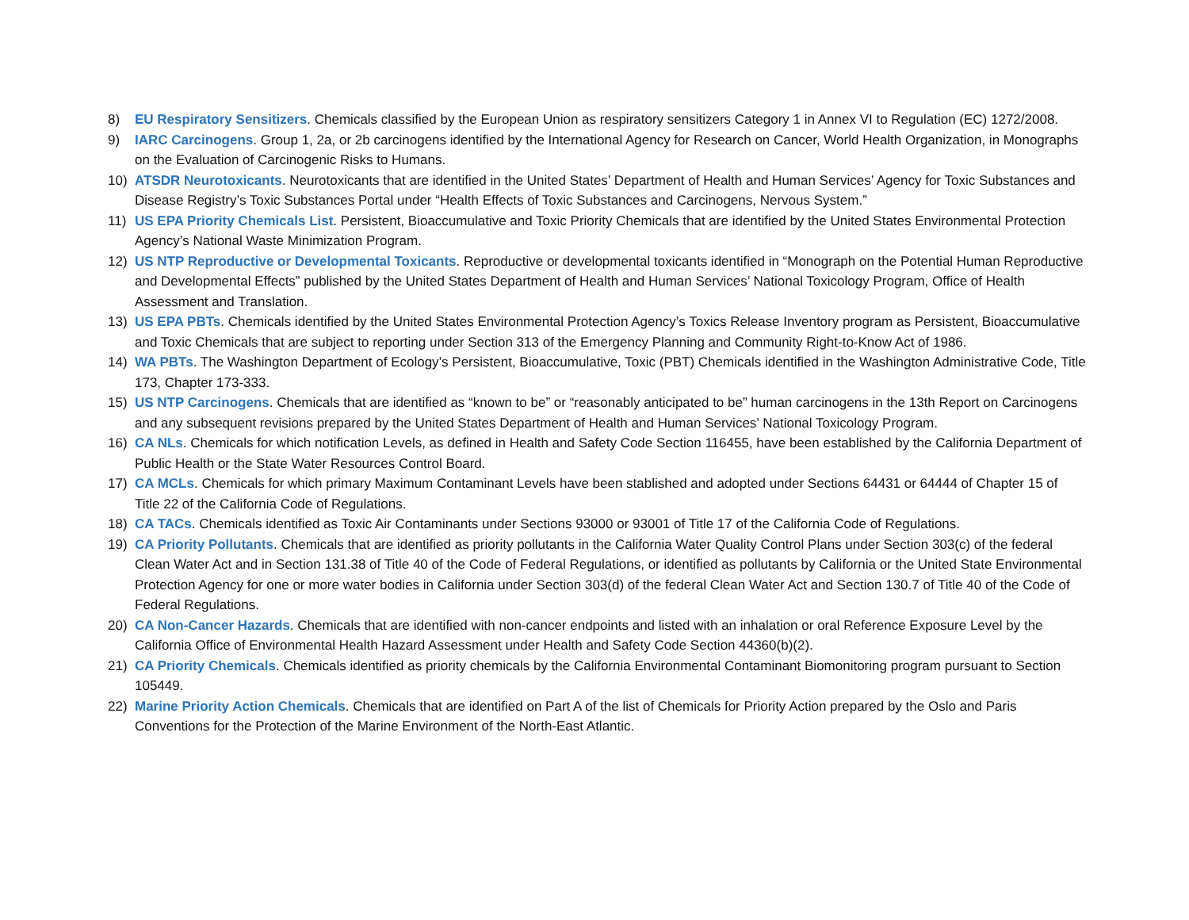8) EU Respiratory Sensitizers. Chemicals classified by the European Union as respiratory sensitizers Category 1 in Annex VI to Regulation (EC) 1272/2008.
9) IARC Carcinogens. Group 1, 2a, or 2b carcinogens identified by the International Agency for Research on Cancer, World Health Organization, in Monographs on the Evaluation of Carcinogenic Risks to Humans.
10) ATSDR Neurotoxicants. Neurotoxicants that are identified in the United States’ Department of Health and Human Services’ Agency for Toxic Substances and Disease Registry’s Toxic Substances Portal under “Health Effects of Toxic Substances and Carcinogens, Nervous System.”
11) US EPA Priority Chemicals List. Persistent, Bioaccumulative and Toxic Priority Chemicals that are identified by the United States Environmental Protection Agency’s National Waste Minimization Program.
12) US NTP Reproductive or Developmental Toxicants. Reproductive or developmental toxicants identified in “Monograph on the Potential Human Reproductive and Developmental Effects” published by the United States Department of Health and Human Services’ National Toxicology Program, Office of Health Assessment and Translation.
13) US EPA PBTs. Chemicals identified by the United States Environmental Protection Agency’s Toxics Release Inventory program as Persistent, Bioaccumulative and Toxic Chemicals that are subject to reporting under Section 313 of the Emergency Planning and Community Right-to-Know Act of 1986.
14) WA PBTs. The Washington Department of Ecology’s Persistent, Bioaccumulative, Toxic (PBT) Chemicals identified in the Washington Administrative Code, Title 173, Chapter 173-333.
15) US NTP Carcinogens. Chemicals that are identified as “known to be” or “reasonably anticipated to be” human carcinogens in the 13th Report on Carcinogens and any subsequent revisions prepared by the United States Department of Health and Human Services’ National Toxicology Program.
16) CA NLs. Chemicals for which notification Levels, as defined in Health and Safety Code Section 116455, have been established by the California Department of Public Health or the State Water Resources Control Board.
17) CA MCLs. Chemicals for which primary Maximum Contaminant Levels have been stablished and adopted under Sections 64431 or 64444 of Chapter 15 of Title 22 of the California Code of Regulations.
18) CA TACs. Chemicals identified as Toxic Air Contaminants under Sections 93000 or 93001 of Title 17 of the California Code of Regulations.
19) CA Priority Pollutants. Chemicals that are identified as priority pollutants in the California Water Quality Control Plans under Section 303(c) of the federal Clean Water Act and in Section 131.38 of Title 40 of the Code of Federal Regulations, or identified as pollutants by California or the United State Environmental Protection Agency for one or more water bodies in California under Section 303(d) of the federal Clean Water Act and Section 130.7 of Title 40 of the Code of Federal Regulations.
20) CA Non-Cancer Hazards. Chemicals that are identified with non-cancer endpoints and listed with an inhalation or oral Reference Exposure Level by the California Office of Environmental Health Hazard Assessment under Health and Safety Code Section 44360(b)(2).
21) CA Priority Chemicals. Chemicals identified as priority chemicals by the California Environmental Contaminant Biomonitoring program pursuant to Section 105449.
22) Marine Priority Action Chemicals. Chemicals that are identified on Part A of the list of Chemicals for Priority Action prepared by the Oslo and Paris Conventions for the Protection of the Marine Environment of the North-East Atlantic.